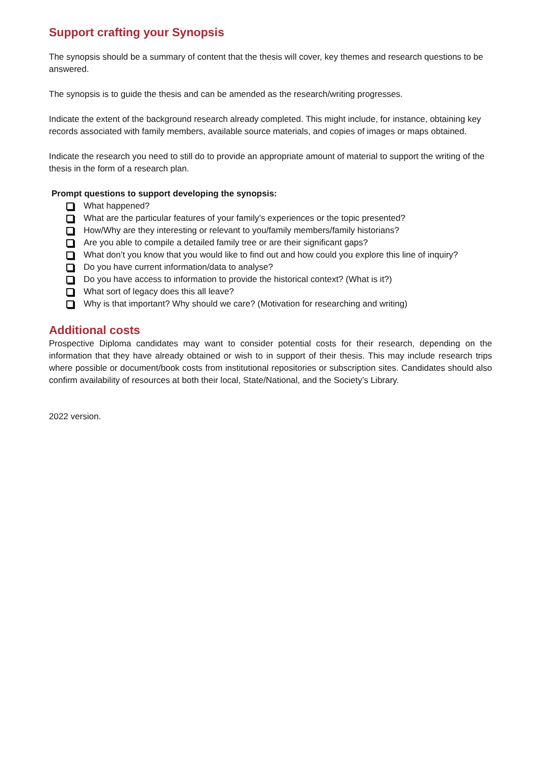Support crafting your Synopsis
The synopsis should be a summary of content that the thesis will cover, key themes and research questions to be answered.
The synopsis is to guide the thesis and can be amended as the research/writing progresses.
Indicate the extent of the background research already completed. This might include, for instance, obtaining key records associated with family members, available source materials, and copies of images or maps obtained.
Indicate the research you need to still do to provide an appropriate amount of material to support the writing of the thesis in the form of a research plan.
Prompt questions to support developing the synopsis:
What happened?
What are the particular features of your family’s experiences or the topic presented?
How/Why are they interesting or relevant to you/family members/family historians?
Are you able to compile a detailed family tree or are their significant gaps?
What don’t you know that you would like to find out and how could you explore this line of inquiry?
Do you have current information/data to analyse?
Do you have access to information to provide the historical context? (What is it?)
What sort of legacy does this all leave?
Why is that important? Why should we care? (Motivation for researching and writing)
Additional costs
Prospective Diploma candidates may want to consider potential costs for their research, depending on the information that they have already obtained or wish to in support of their thesis. This may include research trips where possible or document/book costs from institutional repositories or subscription sites. Candidates should also confirm availability of resources at both their local, State/National, and the Society’s Library.
2022 version.